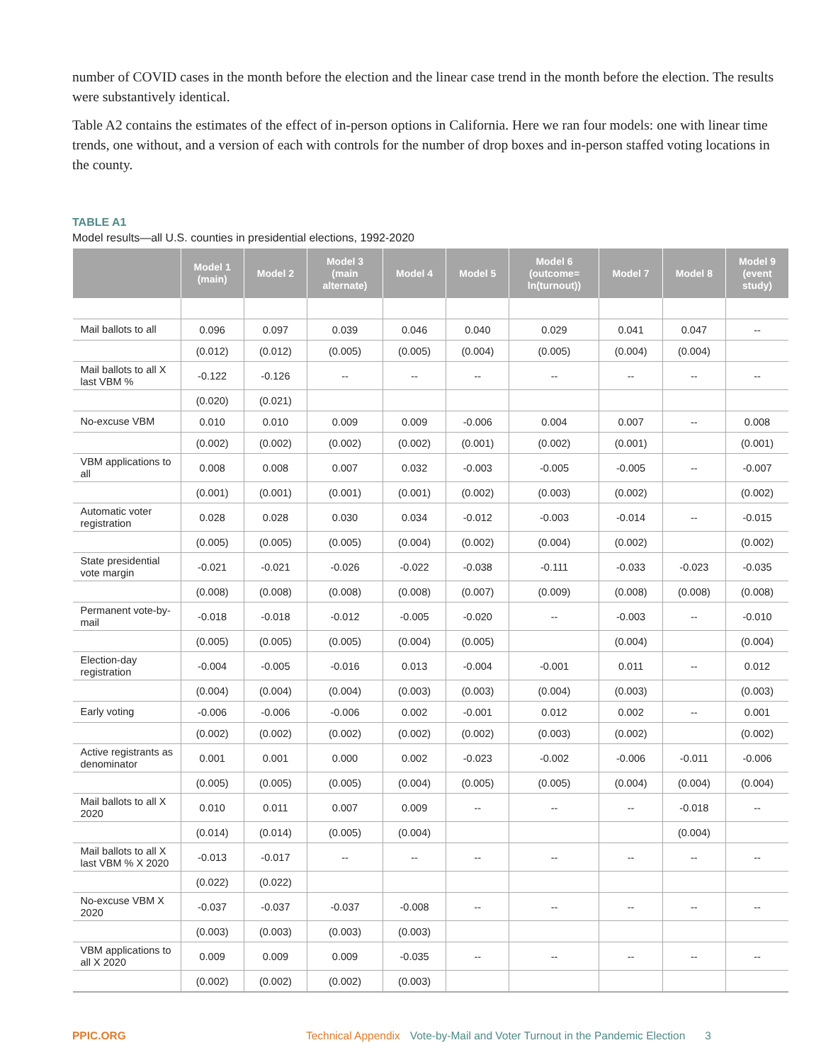number of COVID cases in the month before the election and the linear case trend in the month before the election. The results were substantively identical.
Table A2 contains the estimates of the effect of in-person options in California. Here we ran four models: one with linear time trends, one without, and a version of each with controls for the number of drop boxes and in-person staffed voting locations in the county.
TABLE A1
Model results—all U.S. counties in presidential elections, 1992-2020
| | Model 1 (main) | Model 2 | Model 3 (main alternate) | Model 4 | Model 5 | Model 6 (outcome= ln(turnout)) | Model 7 | Model 8 | Model 9 (event study) |
| --- | --- | --- | --- | --- | --- | --- | --- | --- | --- |
| Mail ballots to all | 0.096 | 0.097 | 0.039 | 0.046 | 0.040 | 0.029 | 0.041 | 0.047 | -- |
| | (0.012) | (0.012) | (0.005) | (0.005) | (0.004) | (0.005) | (0.004) | (0.004) | |
| Mail ballots to all X last VBM % | -0.122 | -0.126 | -- | -- | -- | -- | -- | -- | -- |
| | (0.020) | (0.021) | | | | | | | |
| No-excuse VBM | 0.010 | 0.010 | 0.009 | 0.009 | -0.006 | 0.004 | 0.007 | -- | 0.008 |
| | (0.002) | (0.002) | (0.002) | (0.002) | (0.001) | (0.002) | (0.001) | | (0.001) |
| VBM applications to all | 0.008 | 0.008 | 0.007 | 0.032 | -0.003 | -0.005 | -0.005 | -- | -0.007 |
| | (0.001) | (0.001) | (0.001) | (0.001) | (0.002) | (0.003) | (0.002) | | (0.002) |
| Automatic voter registration | 0.028 | 0.028 | 0.030 | 0.034 | -0.012 | -0.003 | -0.014 | -- | -0.015 |
| | (0.005) | (0.005) | (0.005) | (0.004) | (0.002) | (0.004) | (0.002) | | (0.002) |
| State presidential vote margin | -0.021 | -0.021 | -0.026 | -0.022 | -0.038 | -0.111 | -0.033 | -0.023 | -0.035 |
| | (0.008) | (0.008) | (0.008) | (0.008) | (0.007) | (0.009) | (0.008) | (0.008) | (0.008) |
| Permanent vote-by-mail | -0.018 | -0.018 | -0.012 | -0.005 | -0.020 | -- | -0.003 | -- | -0.010 |
| | (0.005) | (0.005) | (0.005) | (0.004) | (0.005) | | (0.004) | | (0.004) |
| Election-day registration | -0.004 | -0.005 | -0.016 | 0.013 | -0.004 | -0.001 | 0.011 | -- | 0.012 |
| | (0.004) | (0.004) | (0.004) | (0.003) | (0.003) | (0.004) | (0.003) | | (0.003) |
| Early voting | -0.006 | -0.006 | -0.006 | 0.002 | -0.001 | 0.012 | 0.002 | -- | 0.001 |
| | (0.002) | (0.002) | (0.002) | (0.002) | (0.002) | (0.003) | (0.002) | | (0.002) |
| Active registrants as denominator | 0.001 | 0.001 | 0.000 | 0.002 | -0.023 | -0.002 | -0.006 | -0.011 | -0.006 |
| | (0.005) | (0.005) | (0.005) | (0.004) | (0.005) | (0.005) | (0.004) | (0.004) | (0.004) |
| Mail ballots to all X 2020 | 0.010 | 0.011 | 0.007 | 0.009 | -- | -- | -- | -0.018 | -- |
| | (0.014) | (0.014) | (0.005) | (0.004) | | | | (0.004) | |
| Mail ballots to all X last VBM % X 2020 | -0.013 | -0.017 | -- | -- | -- | -- | -- | -- | -- |
| | (0.022) | (0.022) | | | | | | | |
| No-excuse VBM X 2020 | -0.037 | -0.037 | -0.037 | -0.008 | -- | -- | -- | -- | -- |
| | (0.003) | (0.003) | (0.003) | (0.003) | | | | | |
| VBM applications to all X 2020 | 0.009 | 0.009 | 0.009 | -0.035 | -- | -- | -- | -- | -- |
| | (0.002) | (0.002) | (0.002) | (0.003) | | | | | |
PPIC.ORG Technical Appendix Vote-by-Mail and Voter Turnout in the Pandemic Election 3